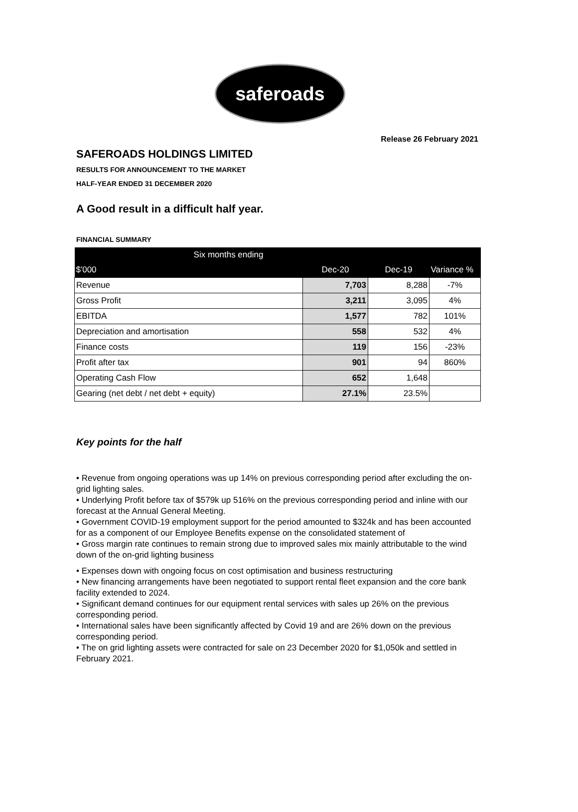saferoads
Release 26 February 2021
SAFEROADS HOLDINGS LIMITED
RESULTS FOR ANNOUNCEMENT TO THE MARKET
HALF-YEAR ENDED 31 DECEMBER 2020
A Good result in a difficult half year.
FINANCIAL SUMMARY
| Six months ending | | | |
| --- | --- | --- | --- |
| $'000 | Dec-20 | Dec-19 | Variance % |
| Revenue | 7,703 | 8,288 | -7% |
| Gross Profit | 3,211 | 3,095 | 4% |
| EBITDA | 1,577 | 782 | 101% |
| Depreciation and amortisation | 558 | 532 | 4% |
| Finance costs | 119 | 156 | -23% |
| Profit after tax | 901 | 94 | 860% |
| Operating Cash Flow | 652 | 1,648 | |
| Gearing (net debt / net debt + equity) | 27.1% | 23.5% | |
Key points for the half
• Revenue from ongoing operations was up 14% on previous corresponding period after excluding the on-grid lighting sales.
• Underlying Profit before tax of $579k up 516% on the previous corresponding period and inline with our forecast at the Annual General Meeting.
• Government COVID-19 employment support for the period amounted to $324k and has been accounted for as a component of our Employee Benefits expense on the consolidated statement of
• Gross margin rate continues to remain strong due to improved sales mix mainly attributable to the wind down of the on-grid lighting business
• Expenses down with ongoing focus on cost optimisation and business restructuring
• New financing arrangements have been negotiated to support rental fleet expansion and the core bank facility extended to 2024.
• Significant demand continues for our equipment rental services with sales up 26% on the previous corresponding period.
• International sales have been significantly affected by Covid 19 and are 26% down on the previous corresponding period.
• The on grid lighting assets were contracted for sale on 23 December 2020 for $1,050k and settled in February 2021.